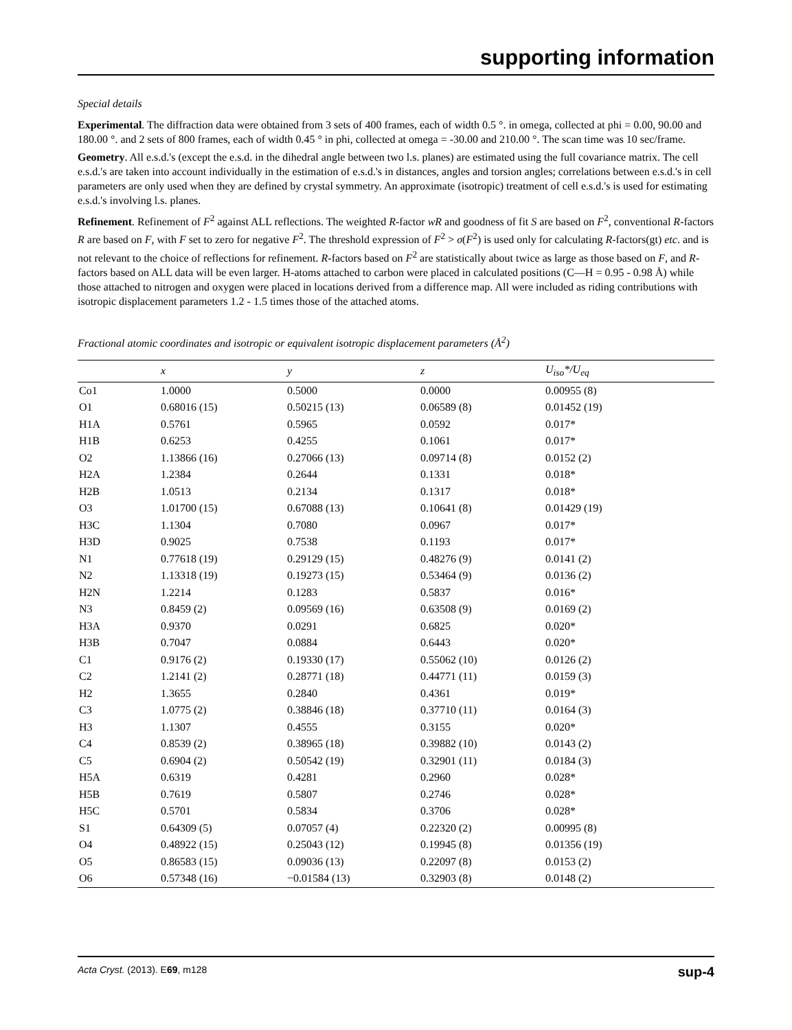supporting information
Special details
Experimental. The diffraction data were obtained from 3 sets of 400 frames, each of width 0.5 °. in omega, collected at phi = 0.00, 90.00 and 180.00 °. and 2 sets of 800 frames, each of width 0.45 ° in phi, collected at omega = -30.00 and 210.00 °. The scan time was 10 sec/frame.
Geometry. All e.s.d.'s (except the e.s.d. in the dihedral angle between two l.s. planes) are estimated using the full covariance matrix. The cell e.s.d.'s are taken into account individually in the estimation of e.s.d.'s in distances, angles and torsion angles; correlations between e.s.d.'s in cell parameters are only used when they are defined by crystal symmetry. An approximate (isotropic) treatment of cell e.s.d.'s is used for estimating e.s.d.'s involving l.s. planes.
Refinement. Refinement of F<sup>2</sup> against ALL reflections. The weighted R-factor wR and goodness of fit S are based on F<sup>2</sup>, conventional R-factors R are based on F, with F set to zero for negative F<sup>2</sup>. The threshold expression of F<sup>2</sup> > σ(F<sup>2</sup>) is used only for calculating R-factors(gt) etc. and is not relevant to the choice of reflections for refinement. R-factors based on F<sup>2</sup> are statistically about twice as large as those based on F, and R- factors based on ALL data will be even larger. H-atoms attached to carbon were placed in calculated positions (C—H = 0.95 - 0.98 Å) while those attached to nitrogen and oxygen were placed in locations derived from a difference map. All were included as riding contributions with isotropic displacement parameters 1.2 - 1.5 times those of the attached atoms.
Fractional atomic coordinates and isotropic or equivalent isotropic displacement parameters (Å<sup>2</sup>)
| | x | y | z | U<sub>iso</sub>*/U<sub>eq</sub> |
| --- | --- | --- | --- | --- |
| Co1 | 1.0000 | 0.5000 | 0.0000 | 0.00955 (8) |
| O1 | 0.68016 (15) | 0.50215 (13) | 0.06589 (8) | 0.01452 (19) |
| H1A | 0.5761 | 0.5965 | 0.0592 | 0.017* |
| H1B | 0.6253 | 0.4255 | 0.1061 | 0.017* |
| O2 | 1.13866 (16) | 0.27066 (13) | 0.09714 (8) | 0.0152 (2) |
| H2A | 1.2384 | 0.2644 | 0.1331 | 0.018* |
| H2B | 1.0513 | 0.2134 | 0.1317 | 0.018* |
| O3 | 1.01700 (15) | 0.67088 (13) | 0.10641 (8) | 0.01429 (19) |
| H3C | 1.1304 | 0.7080 | 0.0967 | 0.017* |
| H3D | 0.9025 | 0.7538 | 0.1193 | 0.017* |
| N1 | 0.77618 (19) | 0.29129 (15) | 0.48276 (9) | 0.0141 (2) |
| N2 | 1.13318 (19) | 0.19273 (15) | 0.53464 (9) | 0.0136 (2) |
| H2N | 1.2214 | 0.1283 | 0.5837 | 0.016* |
| N3 | 0.8459 (2) | 0.09569 (16) | 0.63508 (9) | 0.0169 (2) |
| H3A | 0.9370 | 0.0291 | 0.6825 | 0.020* |
| H3B | 0.7047 | 0.0884 | 0.6443 | 0.020* |
| C1 | 0.9176 (2) | 0.19330 (17) | 0.55062 (10) | 0.0126 (2) |
| C2 | 1.2141 (2) | 0.28771 (18) | 0.44771 (11) | 0.0159 (3) |
| H2 | 1.3655 | 0.2840 | 0.4361 | 0.019* |
| C3 | 1.0775 (2) | 0.38846 (18) | 0.37710 (11) | 0.0164 (3) |
| H3 | 1.1307 | 0.4555 | 0.3155 | 0.020* |
| C4 | 0.8539 (2) | 0.38965 (18) | 0.39882 (10) | 0.0143 (2) |
| C5 | 0.6904 (2) | 0.50542 (19) | 0.32901 (11) | 0.0184 (3) |
| H5A | 0.6319 | 0.4281 | 0.2960 | 0.028* |
| H5B | 0.7619 | 0.5807 | 0.2746 | 0.028* |
| H5C | 0.5701 | 0.5834 | 0.3706 | 0.028* |
| S1 | 0.64309 (5) | 0.07057 (4) | 0.22320 (2) | 0.00995 (8) |
| O4 | 0.48922 (15) | 0.25043 (12) | 0.19945 (8) | 0.01356 (19) |
| O5 | 0.86583 (15) | 0.09036 (13) | 0.22097 (8) | 0.0153 (2) |
| O6 | 0.57348 (16) | −0.01584 (13) | 0.32903 (8) | 0.0148 (2) |
Acta Cryst. (2013). E69, m128 sup-4